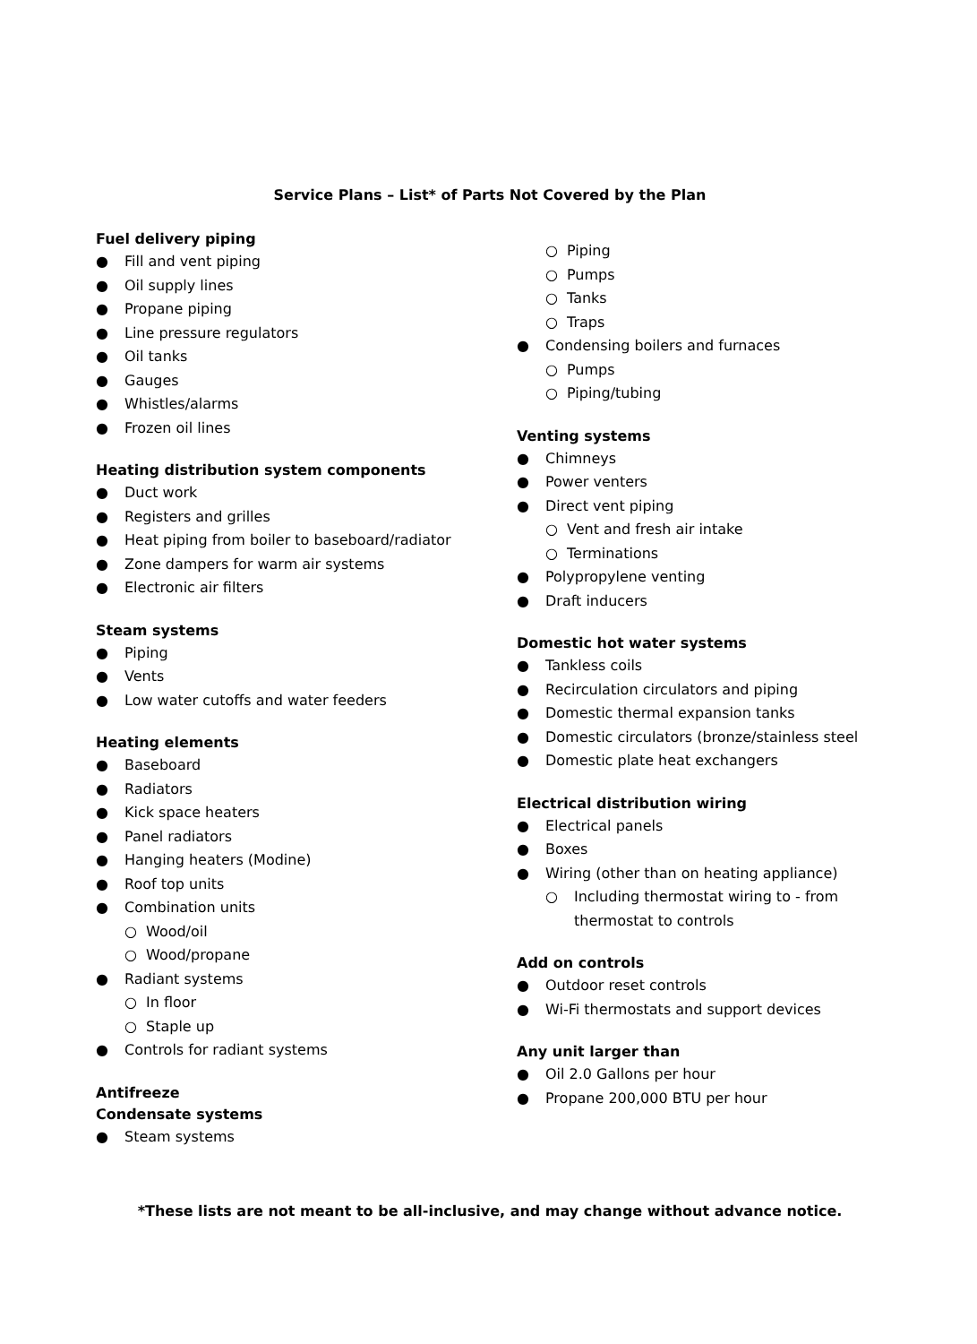Service Plans – List* of Parts Not Covered by the Plan
Fuel delivery piping
● Fill and vent piping
● Oil supply lines
● Propane piping
● Line pressure regulators
● Oil tanks
● Gauges
● Whistles/alarms
● Frozen oil lines
Heating distribution system components
● Duct work
● Registers and grilles
● Heat piping from boiler to baseboard/radiator
● Zone dampers for warm air systems
● Electronic air filters
Steam systems
● Piping
● Vents
● Low water cutoffs and water feeders
Heating elements
● Baseboard
● Radiators
● Kick space heaters
● Panel radiators
● Hanging heaters (Modine)
● Roof top units
● Combination units
○ Wood/oil
○ Wood/propane
● Radiant systems
○ In floor
○ Staple up
● Controls for radiant systems
Antifreeze
Condensate systems
● Steam systems
○ Piping
○ Pumps
○ Tanks
○ Traps
● Condensing boilers and furnaces
○ Pumps
○ Piping/tubing
Venting systems
● Chimneys
● Power venters
● Direct vent piping
○ Vent and fresh air intake
○ Terminations
● Polypropylene venting
● Draft inducers
Domestic hot water systems
● Tankless coils
● Recirculation circulators and piping
● Domestic thermal expansion tanks
● Domestic circulators (bronze/stainless steel
● Domestic plate heat exchangers
Electrical distribution wiring
● Electrical panels
● Boxes
● Wiring (other than on heating appliance)
○ Including thermostat wiring to - from thermostat to controls
Add on controls
● Outdoor reset controls
● Wi-Fi thermostats and support devices
Any unit larger than
● Oil 2.0 Gallons per hour
● Propane 200,000 BTU per hour
*These lists are not meant to be all-inclusive, and may change without advance notice.